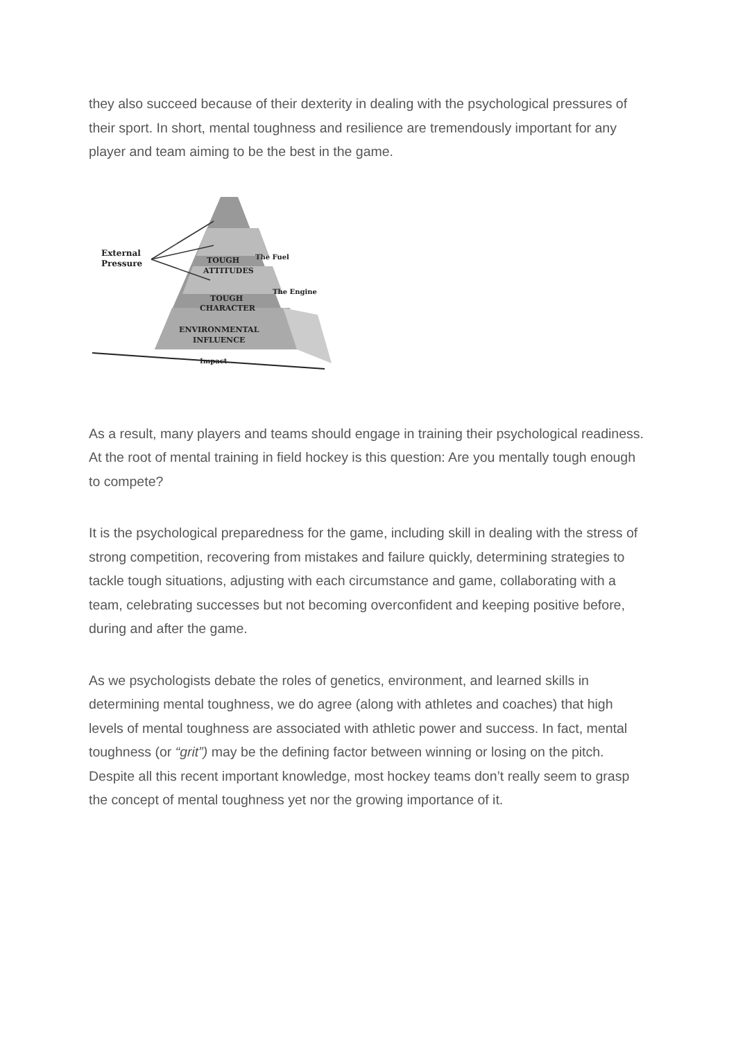they also succeed because of their dexterity in dealing with the psychological pressures of their sport. In short, mental toughness and resilience are tremendously important for any player and team aiming to be the best in the game.
External
Pressure
TOUGH
ATTITUDES
TOUGH
CHARACTER
ENVIRONMENTAL
INFLUENCE
Impact
The Fuel
The Engine
As a result, many players and teams should engage in training their psychological readiness. At the root of mental training in field hockey is this question: Are you mentally tough enough to compete?
It is the psychological preparedness for the game, including skill in dealing with the stress of strong competition, recovering from mistakes and failure quickly, determining strategies to tackle tough situations, adjusting with each circumstance and game, collaborating with a team, celebrating successes but not becoming overconfident and keeping positive before, during and after the game.
As we psychologists debate the roles of genetics, environment, and learned skills in determining mental toughness, we do agree (along with athletes and coaches) that high levels of mental toughness are associated with athletic power and success. In fact, mental toughness (or “grit”) may be the defining factor between winning or losing on the pitch. Despite all this recent important knowledge, most hockey teams don’t really seem to grasp the concept of mental toughness yet nor the growing importance of it.